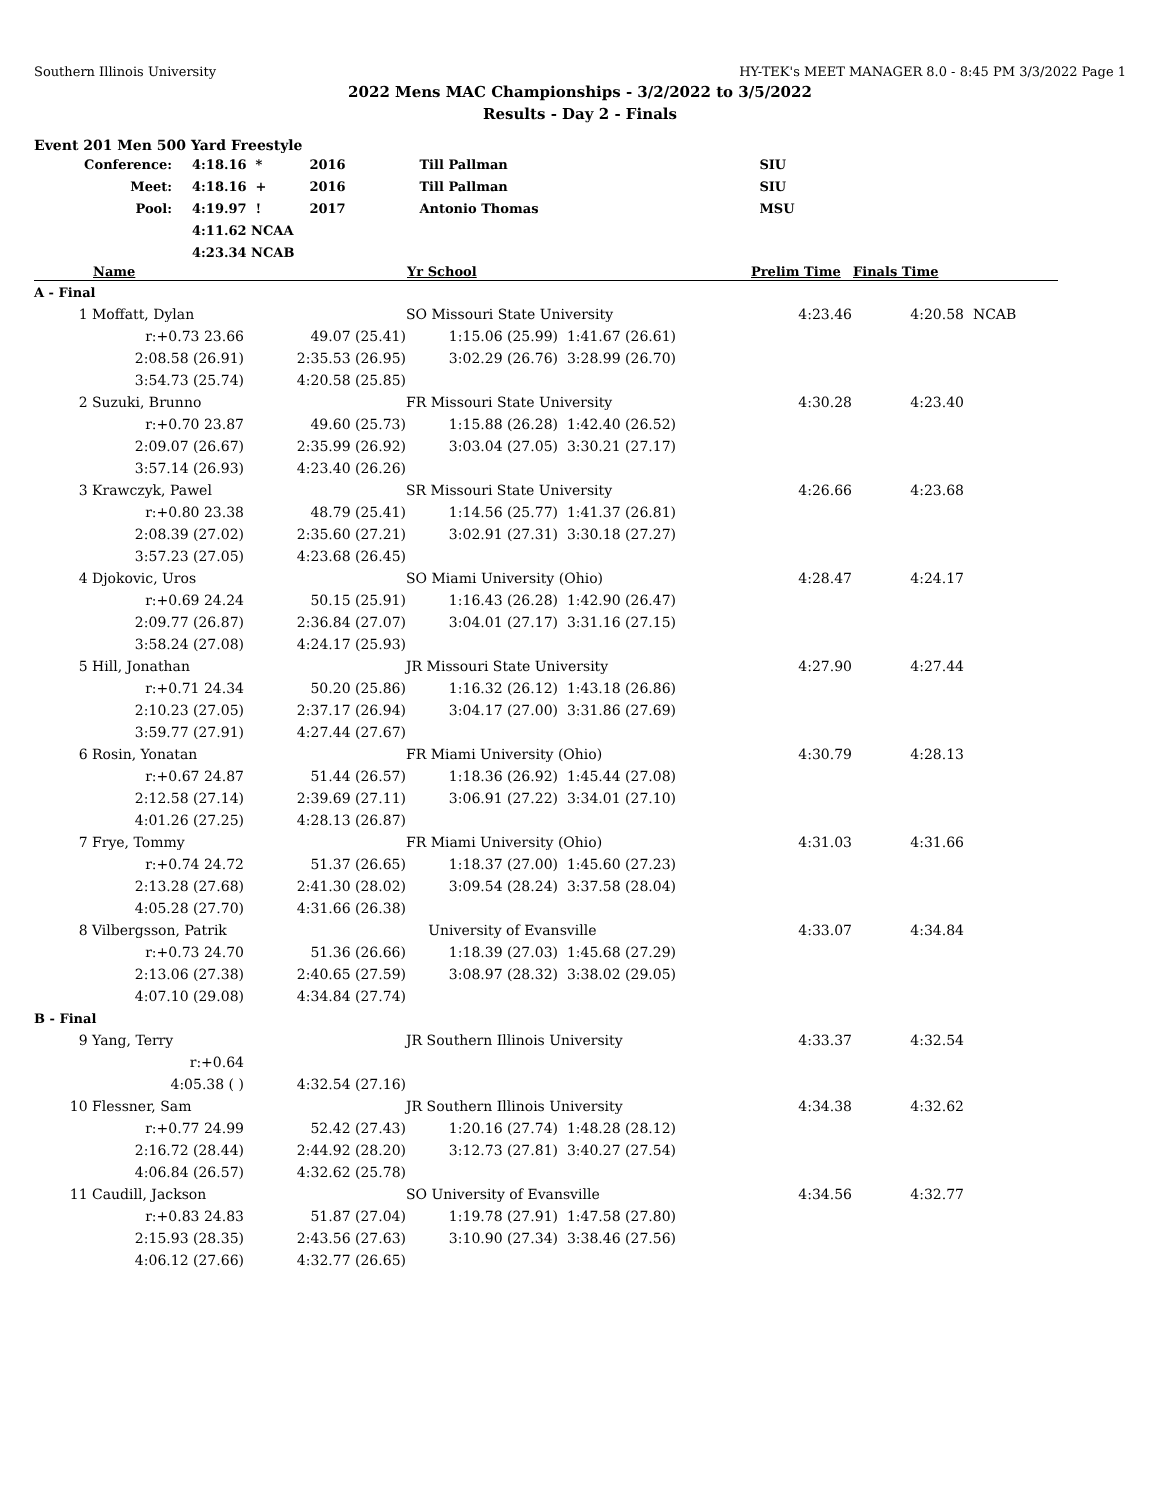Southern Illinois University HY-TEK's MEET MANAGER 8.0 - 8:45 PM 3/3/2022 Page 1
2022 Mens MAC Championships - 3/2/2022 to 3/5/2022
Results - Day 2 - Finals
Event 201 Men 500 Yard Freestyle
| Conference: | 4:18.16 * | 2016 | Till Pallman | SIU |
| Meet: | 4:18.16 + | 2016 | Till Pallman | SIU |
| Pool: | 4:19.97 ! | 2017 | Antonio Thomas | MSU |
| | 4:11.62 NCAA | | | |
| | 4:23.34 NCAB | | | |
| | Name | | Yr School | | Prelim Time | Finals Time | |
| --- | --- | --- | --- | --- | --- | --- | --- |
| A - Final | | | | | | | |
| 1 | Moffatt, Dylan | | SO Missouri State University | | 4:23.46 | 4:20.58 | NCAB |
| | r:+0.73 23.66 | 49.07 (25.41) | 1:15.06 (25.99) | 1:41.67 (26.61) | | | |
| | 2:08.58 (26.91) | 2:35.53 (26.95) | 3:02.29 (26.76) | 3:28.99 (26.70) | | | |
| | 3:54.73 (25.74) | 4:20.58 (25.85) | | | | | |
| 2 | Suzuki, Brunno | | FR Missouri State University | | 4:30.28 | 4:23.40 | |
| | r:+0.70 23.87 | 49.60 (25.73) | 1:15.88 (26.28) | 1:42.40 (26.52) | | | |
| | 2:09.07 (26.67) | 2:35.99 (26.92) | 3:03.04 (27.05) | 3:30.21 (27.17) | | | |
| | 3:57.14 (26.93) | 4:23.40 (26.26) | | | | | |
| 3 | Krawczyk, Pawel | | SR Missouri State University | | 4:26.66 | 4:23.68 | |
| | r:+0.80 23.38 | 48.79 (25.41) | 1:14.56 (25.77) | 1:41.37 (26.81) | | | |
| | 2:08.39 (27.02) | 2:35.60 (27.21) | 3:02.91 (27.31) | 3:30.18 (27.27) | | | |
| | 3:57.23 (27.05) | 4:23.68 (26.45) | | | | | |
| 4 | Djokovic, Uros | | SO Miami University (Ohio) | | 4:28.47 | 4:24.17 | |
| | r:+0.69 24.24 | 50.15 (25.91) | 1:16.43 (26.28) | 1:42.90 (26.47) | | | |
| | 2:09.77 (26.87) | 2:36.84 (27.07) | 3:04.01 (27.17) | 3:31.16 (27.15) | | | |
| | 3:58.24 (27.08) | 4:24.17 (25.93) | | | | | |
| 5 | Hill, Jonathan | | JR Missouri State University | | 4:27.90 | 4:27.44 | |
| | r:+0.71 24.34 | 50.20 (25.86) | 1:16.32 (26.12) | 1:43.18 (26.86) | | | |
| | 2:10.23 (27.05) | 2:37.17 (26.94) | 3:04.17 (27.00) | 3:31.86 (27.69) | | | |
| | 3:59.77 (27.91) | 4:27.44 (27.67) | | | | | |
| 6 | Rosin, Yonatan | | FR Miami University (Ohio) | | 4:30.79 | 4:28.13 | |
| | r:+0.67 24.87 | 51.44 (26.57) | 1:18.36 (26.92) | 1:45.44 (27.08) | | | |
| | 2:12.58 (27.14) | 2:39.69 (27.11) | 3:06.91 (27.22) | 3:34.01 (27.10) | | | |
| | 4:01.26 (27.25) | 4:28.13 (26.87) | | | | | |
| 7 | Frye, Tommy | | FR Miami University (Ohio) | | 4:31.03 | 4:31.66 | |
| | r:+0.74 24.72 | 51.37 (26.65) | 1:18.37 (27.00) | 1:45.60 (27.23) | | | |
| | 2:13.28 (27.68) | 2:41.30 (28.02) | 3:09.54 (28.24) | 3:37.58 (28.04) | | | |
| | 4:05.28 (27.70) | 4:31.66 (26.38) | | | | | |
| 8 | Vilbergsson, Patrik | | University of Evansville | | 4:33.07 | 4:34.84 | |
| | r:+0.73 24.70 | 51.36 (26.66) | 1:18.39 (27.03) | 1:45.68 (27.29) | | | |
| | 2:13.06 (27.38) | 2:40.65 (27.59) | 3:08.97 (28.32) | 3:38.02 (29.05) | | | |
| | 4:07.10 (29.08) | 4:34.84 (27.74) | | | | | |
| B - Final | | | | | | | |
| 9 | Yang, Terry | | JR Southern Illinois University | | 4:33.37 | 4:32.54 | |
| | r:+0.64 | | | | | | |
| | 4:05.38 ( ) | 4:32.54 (27.16) | | | | | |
| 10 | Flessner, Sam | | JR Southern Illinois University | | 4:34.38 | 4:32.62 | |
| | r:+0.77 24.99 | 52.42 (27.43) | 1:20.16 (27.74) | 1:48.28 (28.12) | | | |
| | 2:16.72 (28.44) | 2:44.92 (28.20) | 3:12.73 (27.81) | 3:40.27 (27.54) | | | |
| | 4:06.84 (26.57) | 4:32.62 (25.78) | | | | | |
| 11 | Caudill, Jackson | | SO University of Evansville | | 4:34.56 | 4:32.77 | |
| | r:+0.83 24.83 | 51.87 (27.04) | 1:19.78 (27.91) | 1:47.58 (27.80) | | | |
| | 2:15.93 (28.35) | 2:43.56 (27.63) | 3:10.90 (27.34) | 3:38.46 (27.56) | | | |
| | 4:06.12 (27.66) | 4:32.77 (26.65) | | | | | |